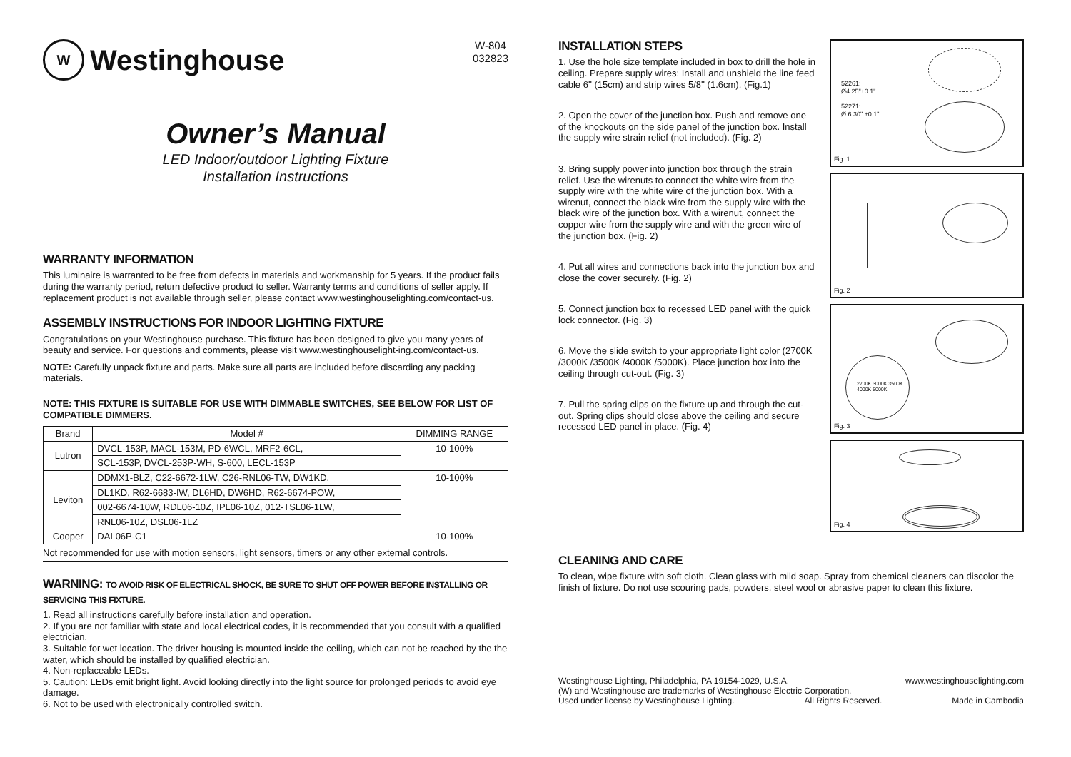W Westinghouse
W-804
032823
Owner’s Manual
LED Indoor/outdoor Lighting Fixture
Installation Instructions
WARRANTY INFORMATION
This luminaire is warranted to be free from defects in materials and workmanship for 5 years. If the product fails during the warranty period, return defective product to seller. Warranty terms and conditions of seller apply. If replacement product is not available through seller, please contact www.westinghouselighting.com/contact-us.
ASSEMBLY INSTRUCTIONS FOR INDOOR LIGHTING FIXTURE
Congratulations on your Westinghouse purchase. This fixture has been designed to give you many years of beauty and service. For questions and comments, please visit www.westinghouselight-ing.com/contact-us.
NOTE: Carefully unpack fixture and parts. Make sure all parts are included before discarding any packing materials.
NOTE: THIS FIXTURE IS SUITABLE FOR USE WITH DIMMABLE SWITCHES, SEE BELOW FOR LIST OF COMPATIBLE DIMMERS.
| Brand | Model # | DIMMING RANGE |
| --- | --- | --- |
| Lutron | DVCL-153P, MACL-153M, PD-6WCL, MRF2-6CL, | 10-100% |
| | SCL-153P, DVCL-253P-WH, S-600, LECL-153P | |
| Leviton | DDMX1-BLZ, C22-6672-1LW, C26-RNL06-TW, DW1KD, | 10-100% |
| | DL1KD, R62-6683-IW, DL6HD, DW6HD, R62-6674-POW, | |
| | 002-6674-10W, RDL06-10Z, IPL06-10Z, 012-TSL06-1LW, | |
| | RNL06-10Z, DSL06-1LZ | |
| Cooper | DAL06P-C1 | 10-100% |
Not recommended for use with motion sensors, light sensors, timers or any other external controls.
WARNING: TO AVOID RISK OF ELECTRICAL SHOCK, BE SURE TO SHUT OFF POWER BEFORE INSTALLING OR SERVICING THIS FIXTURE.
1. Read all instructions carefully before installation and operation.
2. If you are not familiar with state and local electrical codes, it is recommended that you consult with a qualified electrician.
3. Suitable for wet location. The driver housing is mounted inside the ceiling, which can not be reached by the the water, which should be installed by qualified electrician.
4. Non-replaceable LEDs.
5. Caution: LEDs emit bright light. Avoid looking directly into the light source for prolonged periods to avoid eye damage.
6. Not to be used with electronically controlled switch.
INSTALLATION STEPS
1. Use the hole size template included in box to drill the hole in ceiling. Prepare supply wires: Install and unshield the line feed cable 6'' (15cm) and strip wires 5/8'' (1.6cm). (Fig.1)
2. Open the cover of the junction box. Push and remove one of the knockouts on the side panel of the junction box. Install the supply wire strain relief (not included). (Fig. 2)
3. Bring supply power into junction box through the strain relief. Use the wirenuts to connect the white wire from the supply wire with the white wire of the junction box. With a wirenut, connect the black wire from the supply wire with the black wire of the junction box. With a wirenut, connect the copper wire from the supply wire and with the green wire of the junction box. (Fig. 2)
4. Put all wires and connections back into the junction box and close the cover securely. (Fig. 2)
5. Connect junction box to recessed LED panel with the quick lock connector. (Fig. 3)
6. Move the slide switch to your appropriate light color (2700K /3000K /3500K /4000K /5000K). Place junction box into the ceiling through cut-out. (Fig. 3)
7. Pull the spring clips on the fixture up and through the cut-out. Spring clips should close above the ceiling and secure recessed LED panel in place. (Fig. 4)
52261:
Ø4.25"±0.1"
52271:
Ø 6.30" ±0.1"
Fig. 1
Fig. 2
2700K 3000K 3500K 4000K 5000K
Fig. 3
Fig. 4
CLEANING AND CARE
To clean, wipe fixture with soft cloth. Clean glass with mild soap. Spray from chemical cleaners can discolor the finish of fixture. Do not use scouring pads, powders, steel wool or abrasive paper to clean this fixture.
Westinghouse Lighting, Philadelphia, PA 19154-1029, U.S.A. www.westinghouselighting.com
(W) and Westinghouse are trademarks of Westinghouse Electric Corporation.
Used under license by Westinghouse Lighting. All Rights Reserved. Made in Cambodia